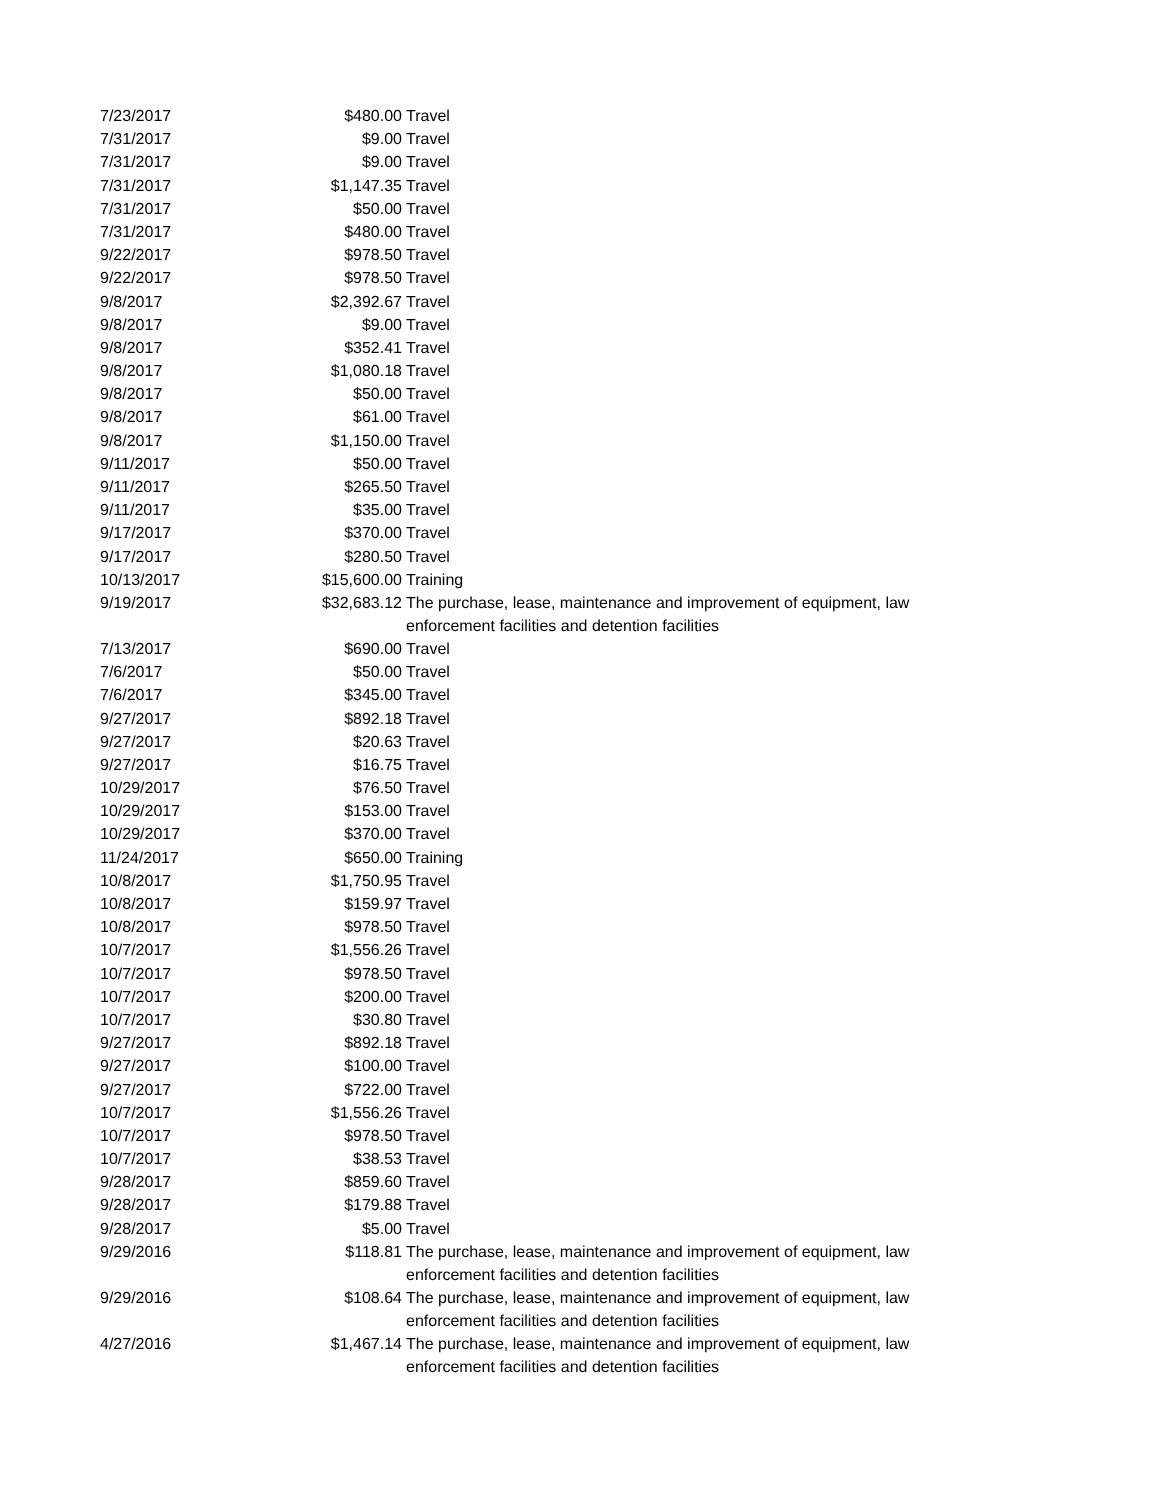| 7/23/2017 | $480.00 | Travel |
| 7/31/2017 | $9.00 | Travel |
| 7/31/2017 | $9.00 | Travel |
| 7/31/2017 | $1,147.35 | Travel |
| 7/31/2017 | $50.00 | Travel |
| 7/31/2017 | $480.00 | Travel |
| 9/22/2017 | $978.50 | Travel |
| 9/22/2017 | $978.50 | Travel |
| 9/8/2017 | $2,392.67 | Travel |
| 9/8/2017 | $9.00 | Travel |
| 9/8/2017 | $352.41 | Travel |
| 9/8/2017 | $1,080.18 | Travel |
| 9/8/2017 | $50.00 | Travel |
| 9/8/2017 | $61.00 | Travel |
| 9/8/2017 | $1,150.00 | Travel |
| 9/11/2017 | $50.00 | Travel |
| 9/11/2017 | $265.50 | Travel |
| 9/11/2017 | $35.00 | Travel |
| 9/17/2017 | $370.00 | Travel |
| 9/17/2017 | $280.50 | Travel |
| 10/13/2017 | $15,600.00 | Training |
| 9/19/2017 | $32,683.12 | The purchase, lease, maintenance and improvement of equipment, law enforcement facilities and detention facilities |
| 7/13/2017 | $690.00 | Travel |
| 7/6/2017 | $50.00 | Travel |
| 7/6/2017 | $345.00 | Travel |
| 9/27/2017 | $892.18 | Travel |
| 9/27/2017 | $20.63 | Travel |
| 9/27/2017 | $16.75 | Travel |
| 10/29/2017 | $76.50 | Travel |
| 10/29/2017 | $153.00 | Travel |
| 10/29/2017 | $370.00 | Travel |
| 11/24/2017 | $650.00 | Training |
| 10/8/2017 | $1,750.95 | Travel |
| 10/8/2017 | $159.97 | Travel |
| 10/8/2017 | $978.50 | Travel |
| 10/7/2017 | $1,556.26 | Travel |
| 10/7/2017 | $978.50 | Travel |
| 10/7/2017 | $200.00 | Travel |
| 10/7/2017 | $30.80 | Travel |
| 9/27/2017 | $892.18 | Travel |
| 9/27/2017 | $100.00 | Travel |
| 9/27/2017 | $722.00 | Travel |
| 10/7/2017 | $1,556.26 | Travel |
| 10/7/2017 | $978.50 | Travel |
| 10/7/2017 | $38.53 | Travel |
| 9/28/2017 | $859.60 | Travel |
| 9/28/2017 | $179.88 | Travel |
| 9/28/2017 | $5.00 | Travel |
| 9/29/2016 | $118.81 | The purchase, lease, maintenance and improvement of equipment, law enforcement facilities and detention facilities |
| 9/29/2016 | $108.64 | The purchase, lease, maintenance and improvement of equipment, law enforcement facilities and detention facilities |
| 4/27/2016 | $1,467.14 | The purchase, lease, maintenance and improvement of equipment, law enforcement facilities and detention facilities |